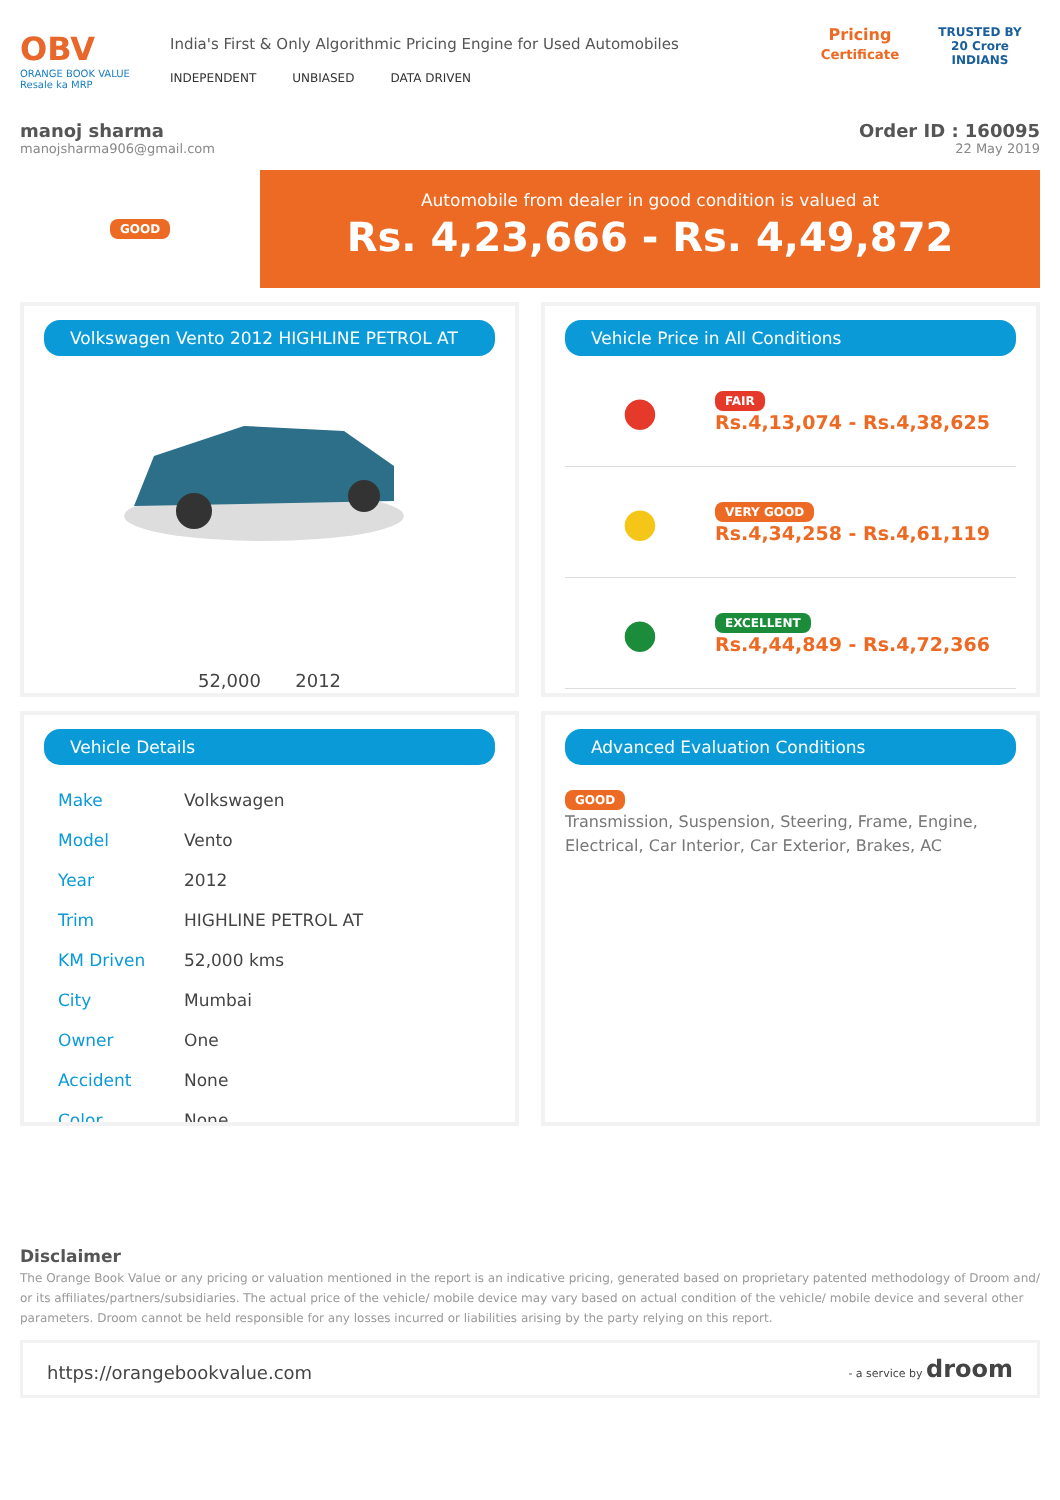OBV
ORANGE BOOK VALUE
Resale ka MRP
India's First & Only Algorithmic Pricing Engine for Used Automobiles
INDEPENDENT UNBIASED DATA DRIVEN
Pricing
Certificate
TRUSTED BY
20 Crore
INDIANS
manoj sharma
manojsharma906@gmail.com
Order ID : 160095
22 May 2019
GOOD
Automobile from dealer in good condition is valued at
Rs. 4,23,666 - Rs. 4,49,872
Volkswagen Vento 2012 HIGHLINE PETROL AT
52,000 2012
Vehicle Price in All Conditions
●
FAIR
Rs.4,13,074 - Rs.4,38,625
●
VERY GOOD
Rs.4,34,258 - Rs.4,61,119
●
EXCELLENT
Rs.4,44,849 - Rs.4,72,366
Vehicle Details
| Make | Volkswagen |
| Model | Vento |
| Year | 2012 |
| Trim | HIGHLINE PETROL AT |
| KM Driven | 52,000 kms |
| City | Mumbai |
| Owner | One |
| Accident | None |
| Color | None |
Advanced Evaluation Conditions
GOOD
Transmission, Suspension, Steering, Frame, Engine, Electrical, Car Interior, Car Exterior, Brakes, AC
Disclaimer
The Orange Book Value or any pricing or valuation mentioned in the report is an indicative pricing, generated based on proprietary patented methodology of Droom and/ or its affiliates/partners/subsidiaries. The actual price of the vehicle/ mobile device may vary based on actual condition of the vehicle/ mobile device and several other parameters. Droom cannot be held responsible for any losses incurred or liabilities arising by the party relying on this report.
https://orangebookvalue.com
- a service by droom